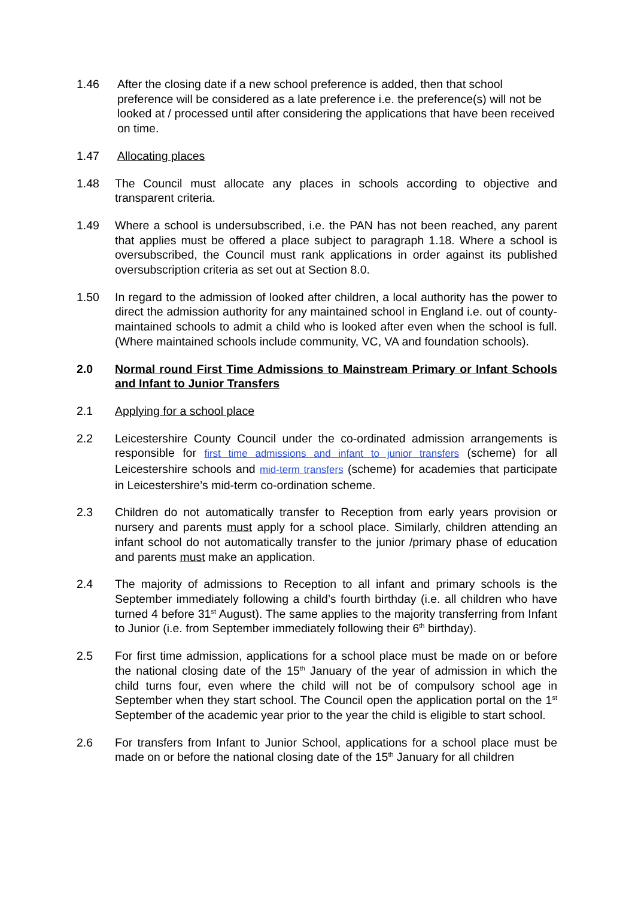1.46 After the closing date if a new school preference is added, then that school preference will be considered as a late preference i.e. the preference(s) will not be looked at / processed until after considering the applications that have been received on time.
1.47 Allocating places
1.48 The Council must allocate any places in schools according to objective and transparent criteria.
1.49 Where a school is undersubscribed, i.e. the PAN has not been reached, any parent that applies must be offered a place subject to paragraph 1.18. Where a school is oversubscribed, the Council must rank applications in order against its published oversubscription criteria as set out at Section 8.0.
1.50 In regard to the admission of looked after children, a local authority has the power to direct the admission authority for any maintained school in England i.e. out of county-maintained schools to admit a child who is looked after even when the school is full. (Where maintained schools include community, VC, VA and foundation schools).
2.0 Normal round First Time Admissions to Mainstream Primary or Infant Schools and Infant to Junior Transfers
2.1 Applying for a school place
2.2 Leicestershire County Council under the co-ordinated admission arrangements is responsible for first time admissions and infant to junior transfers (scheme) for all Leicestershire schools and mid-term transfers (scheme) for academies that participate in Leicestershire’s mid-term co-ordination scheme.
2.3 Children do not automatically transfer to Reception from early years provision or nursery and parents must apply for a school place. Similarly, children attending an infant school do not automatically transfer to the junior /primary phase of education and parents must make an application.
2.4 The majority of admissions to Reception to all infant and primary schools is the September immediately following a child’s fourth birthday (i.e. all children who have turned 4 before 31<sup>st</sup> August). The same applies to the majority transferring from Infant to Junior (i.e. from September immediately following their 6<sup>th</sup> birthday).
2.5 For first time admission, applications for a school place must be made on or before the national closing date of the 15<sup>th</sup> January of the year of admission in which the child turns four, even where the child will not be of compulsory school age in September when they start school. The Council open the application portal on the 1<sup>st</sup> September of the academic year prior to the year the child is eligible to start school.
2.6 For transfers from Infant to Junior School, applications for a school place must be made on or before the national closing date of the 15<sup>th</sup> January for all children